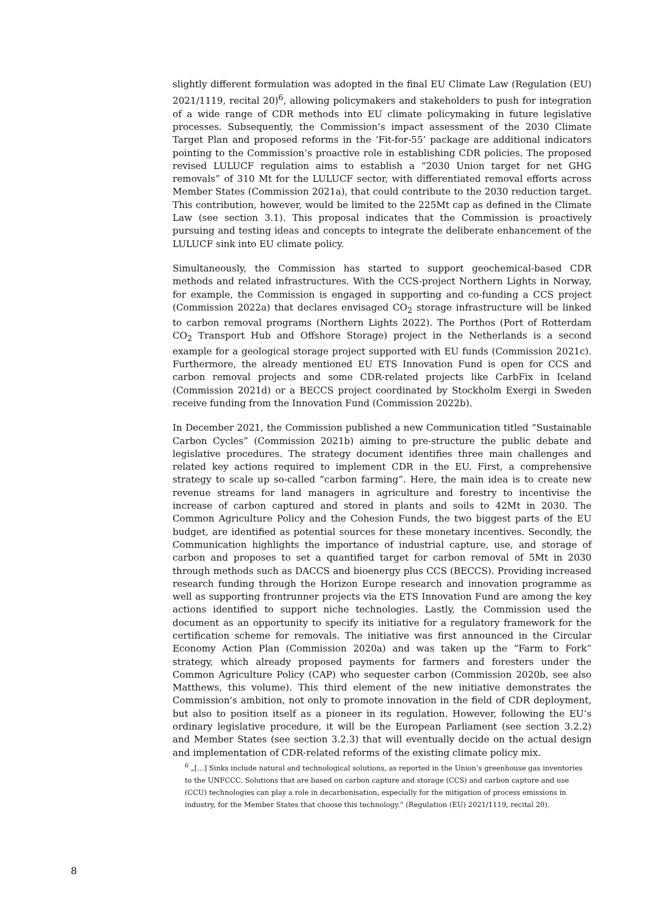slightly different formulation was adopted in the final EU Climate Law (Regulation (EU) 2021/1119, recital 20)<sup>6</sup>, allowing policymakers and stakeholders to push for integration of a wide range of CDR methods into EU climate policymaking in future legislative processes. Subsequently, the Commission’s impact assessment of the 2030 Climate Target Plan and proposed reforms in the ‘Fit-for-55’ package are additional indicators pointing to the Commission’s proactive role in establishing CDR policies. The proposed revised LULUCF regulation aims to establish a “2030 Union target for net GHG removals” of 310 Mt for the LULUCF sector, with differentiated removal efforts across Member States (Commission 2021a), that could contribute to the 2030 reduction target. This contribution, however, would be limited to the 225Mt cap as defined in the Climate Law (see section 3.1). This proposal indicates that the Commission is proactively pursuing and testing ideas and concepts to integrate the deliberate enhancement of the LULUCF sink into EU climate policy.
Simultaneously, the Commission has started to support geochemical-based CDR methods and related infrastructures. With the CCS-project Northern Lights in Norway, for example, the Commission is engaged in supporting and co-funding a CCS project (Commission 2022a) that declares envisaged CO<sub>2</sub> storage infrastructure will be linked to carbon removal programs (Northern Lights 2022). The Porthos (Port of Rotterdam CO<sub>2</sub> Transport Hub and Offshore Storage) project in the Netherlands is a second example for a geological storage project supported with EU funds (Commission 2021c). Furthermore, the already mentioned EU ETS Innovation Fund is open for CCS and carbon removal projects and some CDR-related projects like CarbFix in Iceland (Commission 2021d) or a BECCS project coordinated by Stockholm Exergi in Sweden receive funding from the Innovation Fund (Commission 2022b).
In December 2021, the Commission published a new Communication titled “Sustainable Carbon Cycles” (Commission 2021b) aiming to pre-structure the public debate and legislative procedures. The strategy document identifies three main challenges and related key actions required to implement CDR in the EU. First, a comprehensive strategy to scale up so-called “carbon farming”. Here, the main idea is to create new revenue streams for land managers in agriculture and forestry to incentivise the increase of carbon captured and stored in plants and soils to 42Mt in 2030. The Common Agriculture Policy and the Cohesion Funds, the two biggest parts of the EU budget, are identified as potential sources for these monetary incentives. Secondly, the Communication highlights the importance of industrial capture, use, and storage of carbon and proposes to set a quantified target for carbon removal of 5Mt in 2030 through methods such as DACCS and bioenergy plus CCS (BECCS). Providing increased research funding through the Horizon Europe research and innovation programme as well as supporting frontrunner projects via the ETS Innovation Fund are among the key actions identified to support niche technologies. Lastly, the Commission used the document as an opportunity to specify its initiative for a regulatory framework for the certification scheme for removals. The initiative was first announced in the Circular Economy Action Plan (Commission 2020a) and was taken up the “Farm to Fork” strategy, which already proposed payments for farmers and foresters under the Common Agriculture Policy (CAP) who sequester carbon (Commission 2020b, see also Matthews, this volume). This third element of the new initiative demonstrates the Commission's ambition, not only to promote innovation in the field of CDR deployment, but also to position itself as a pioneer in its regulation. However, following the EU’s ordinary legislative procedure, it will be the European Parliament (see section 3.2.2) and Member States (see section 3.2.3) that will eventually decide on the actual design and implementation of CDR-related reforms of the existing climate policy mix.
<sup>6</sup> „[…] Sinks include natural and technological solutions, as reported in the Union’s greenhouse gas inventories to the UNFCCC. Solutions that are based on carbon capture and storage (CCS) and carbon capture and use (CCU) technologies can play a role in decarbonisation, especially for the mitigation of process emissions in industry, for the Member States that choose this technology.” (Regulation (EU) 2021/1119, recital 20).
8